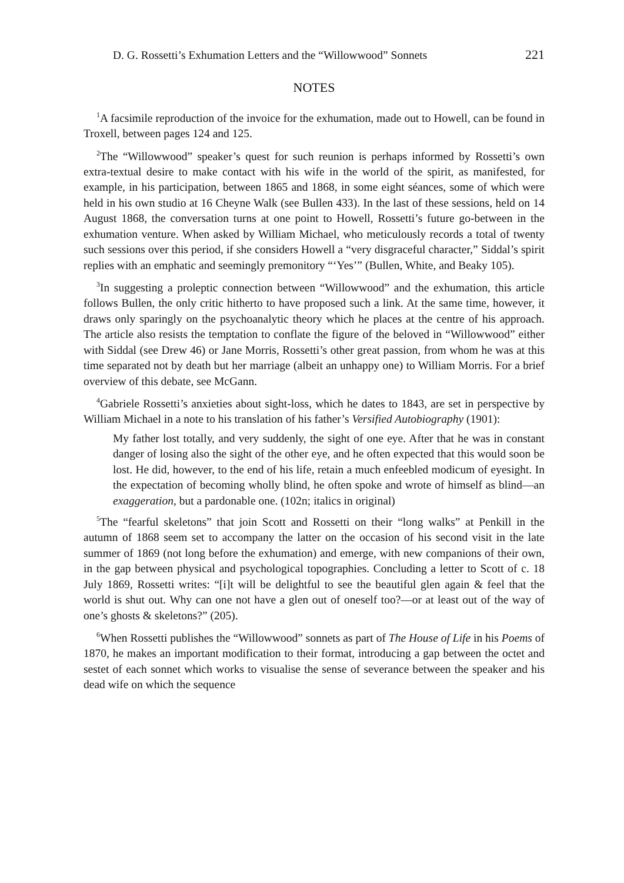D. G. Rossetti’s Exhumation Letters and the “Willowwood” Sonnets 221
NOTES
<sup>1</sup> A facsimile reproduction of the invoice for the exhumation, made out to Howell, can be found in Troxell, between pages 124 and 125.
<sup>2</sup> The “Willowwood” speaker’s quest for such reunion is perhaps informed by Rossetti’s own extra-textual desire to make contact with his wife in the world of the spirit, as manifested, for example, in his participation, between 1865 and 1868, in some eight séances, some of which were held in his own studio at 16 Cheyne Walk (see Bullen 433). In the last of these sessions, held on 14 August 1868, the conversation turns at one point to Howell, Rossetti’s future go-between in the exhumation venture. When asked by William Michael, who meticulously records a total of twenty such sessions over this period, if she considers Howell a “very disgraceful character,” Siddal’s spirit replies with an emphatic and seemingly premonitory “‘Yes’” (Bullen, White, and Beaky 105).
<sup>3</sup> In suggesting a proleptic connection between “Willowwood” and the exhumation, this article follows Bullen, the only critic hitherto to have proposed such a link. At the same time, however, it draws only sparingly on the psychoanalytic theory which he places at the centre of his approach. The article also resists the temptation to conflate the figure of the beloved in “Willowwood” either with Siddal (see Drew 46) or Jane Morris, Rossetti’s other great passion, from whom he was at this time separated not by death but her marriage (albeit an unhappy one) to William Morris. For a brief overview of this debate, see McGann.
<sup>4</sup> Gabriele Rossetti’s anxieties about sight-loss, which he dates to 1843, are set in perspective by William Michael in a note to his translation of his father’s Versified Autobiography (1901):
My father lost totally, and very suddenly, the sight of one eye. After that he was in constant danger of losing also the sight of the other eye, and he often expected that this would soon be lost. He did, however, to the end of his life, retain a much enfeebled modicum of eyesight. In the expectation of becoming wholly blind, he often spoke and wrote of himself as blind—an exaggeration, but a pardonable one. (102n; italics in original)
<sup>5</sup> The “fearful skeletons” that join Scott and Rossetti on their “long walks” at Penkill in the autumn of 1868 seem set to accompany the latter on the occasion of his second visit in the late summer of 1869 (not long before the exhumation) and emerge, with new companions of their own, in the gap between physical and psychological topographies. Concluding a letter to Scott of c. 18 July 1869, Rossetti writes: “[i]t will be delightful to see the beautiful glen again & feel that the world is shut out. Why can one not have a glen out of oneself too?—or at least out of the way of one’s ghosts & skeletons?” (205).
<sup>6</sup> When Rossetti publishes the “Willowwood” sonnets as part of The House of Life in his Poems of 1870, he makes an important modification to their format, introducing a gap between the octet and sestet of each sonnet which works to visualise the sense of severance between the speaker and his dead wife on which the sequence